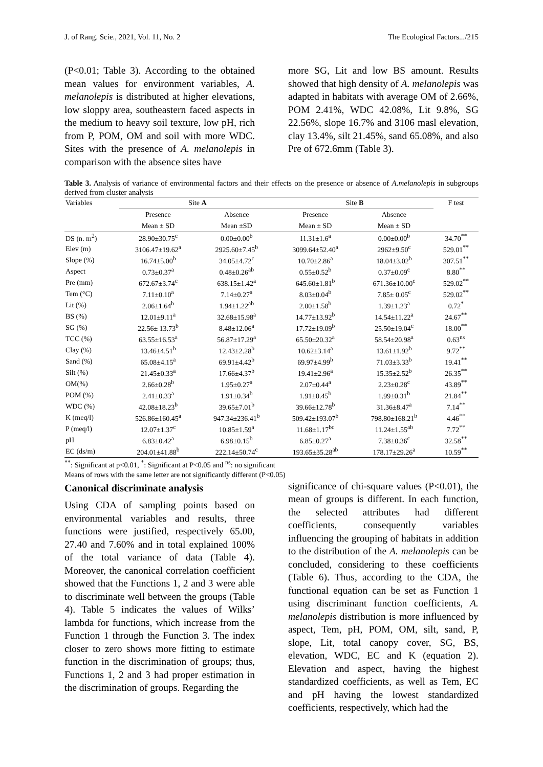J. of Rang. Scie., 2021, Vol. 11, No. 2 The Ecological Factors.../215
(P<0.01; Table 3). According to the obtained mean values for environment variables, A. melanolepis is distributed at higher elevations, low sloppy area, southeastern faced aspects in the medium to heavy soil texture, low pH, rich from P, POM, OM and soil with more WDC. Sites with the presence of A. melanolepis in comparison with the absence sites have
more SG, Lit and low BS amount. Results showed that high density of A. melanolepis was adapted in habitats with average OM of 2.66%, POM 2.41%, WDC 42.08%, Lit 9.8%, SG 22.56%, slope 16.7% and 3106 masl elevation, clay 13.4%, silt 21.45%, sand 65.08%, and also Pre of 672.6mm (Table 3).
Table 3. Analysis of variance of environmental factors and their effects on the presence or absence of A.melanolepis in subgroups derived from cluster analysis
| Variables | Site A | | Site B | | F test |
| --- | --- | --- | --- | --- | --- |
| | Presence | Absence | Presence | Absence | |
| | Mean ± SD | Mean ±SD | Mean ± SD | Mean ± SD | |
| DS (n. m<sup>2</sup>) | 28.90±30.75<sup>c</sup> | 0.00±0.00<sup>b</sup> | 11.31±1.6<sup>a</sup> | 0.00±0.00<sup>b</sup> | 34.70<sup>**</sup> |
| Elev (m) | 3106.47±19.62<sup>a</sup> | 2925.60±7.45<sup>b</sup> | 3099.64±52.40<sup>a</sup> | 2962±9.50<sup>c</sup> | 529.01<sup>**</sup> |
| Slope (%) | 16.74±5.00<sup>b</sup> | 34.05±4.72<sup>c</sup> | 10.70±2.86<sup>a</sup> | 18.04±3.02<sup>b</sup> | 307.51<sup>**</sup> |
| Aspect | 0.73±0.37<sup>a</sup> | 0.48±0.26<sup>ab</sup> | 0.55±0.52<sup>b</sup> | 0.37±0.09<sup>c</sup> | 8.80<sup>**</sup> |
| Pre (mm) | 672.67±3.74<sup>c</sup> | 638.15±1.42<sup>a</sup> | 645.60±1.81<sup>b</sup> | 671.36±10.00<sup>c</sup> | 529.02<sup>**</sup> |
| Tem (°C) | 7.11±0.10<sup>a</sup> | 7.14±0.27<sup>a</sup> | 8.03±0.04<sup>b</sup> | 7.85± 0.05<sup>c</sup> | 529.02<sup>**</sup> |
| Lit (%) | 2.06±1.64<sup>b</sup> | 1.94±1.22<sup>ab</sup> | 2.00±1.58<sup>b</sup> | 1.39±1.23<sup>a</sup> | 0.72<sup>*</sup> |
| BS (%) | 12.01±9.11<sup>a</sup> | 32.68±15.98<sup>a</sup> | 14.77±13.92<sup>b</sup> | 14.54±11.22<sup>a</sup> | 24.67<sup>**</sup> |
| SG (%) | 22.56± 13.73<sup>b</sup> | 8.48±12.06<sup>a</sup> | 17.72±19.09<sup>b</sup> | 25.50±19.04<sup>c</sup> | 18.00<sup>**</sup> |
| TCC (%) | 63.55±16.53<sup>a</sup> | 56.87±17.29<sup>a</sup> | 65.50±20.32<sup>a</sup> | 58.54±20.98<sup>a</sup> | 0.63<sup>ns</sup> |
| Clay (%) | 13.46±4.51<sup>b</sup> | 12.43±2.28<sup>b</sup> | 10.62±3.14<sup>a</sup> | 13.61±1.92<sup>b</sup> | 9.72<sup>**</sup> |
| Sand (%) | 65.08±4.15<sup>a</sup> | 69.91±4.42<sup>b</sup> | 69.97±4.99<sup>b</sup> | 71.03±3.33<sup>b</sup> | 19.41<sup>**</sup> |
| Silt (%) | 21.45±0.33<sup>a</sup> | 17.66±4.37<sup>b</sup> | 19.41±2.96<sup>a</sup> | 15.35±2.52<sup>b</sup> | 26.35<sup>**</sup> |
| OM(%) | 2.66±0.28<sup>b</sup> | 1.95±0.27<sup>a</sup> | 2.07±0.44<sup>a</sup> | 2.23±0.28<sup>c</sup> | 43.89<sup>**</sup> |
| POM (%) | 2.41±0.33<sup>a</sup> | 1.91±0.34<sup>b</sup> | 1.91±0.45<sup>b</sup> | 1.99±0.31<sup>b</sup> | 21.84<sup>**</sup> |
| WDC (%) | 42.08±18.23<sup>b</sup> | 39.65±7.01<sup>b</sup> | 39.66±12.78<sup>b</sup> | 31.36±8.47<sup>a</sup> | 7.14<sup>**</sup> |
| K (meq/l) | 526.86±160.45<sup>a</sup> | 947.34±236.41<sup>b</sup> | 509.42±193.07<sup>b</sup> | 798.80±168.21<sup>b</sup> | 4.46<sup>**</sup> |
| P (meq/l) | 12.07±1.37<sup>c</sup> | 10.85±1.59<sup>a</sup> | 11.68±1.17<sup>bc</sup> | 11.24±1.55<sup>ab</sup> | 7.72<sup>**</sup> |
| pH | 6.83±0.42<sup>a</sup> | 6.98±0.15<sup>b</sup> | 6.85±0.27<sup>a</sup> | 7.38±0.36<sup>c</sup> | 32.58<sup>**</sup> |
| EC (ds/m) | 204.01±41.88<sup>b</sup> | 222.14±50.74<sup>c</sup> | 193.65±35.28<sup>ab</sup> | 178.17±29.26<sup>a</sup> | 10.59<sup>**</sup> |
<sup>**</sup>: Significant at p<0.01, <sup>*</sup>: Significant at P<0.05 and <sup>ns</sup>: no significant
Means of rows with the same letter are not significantly different (P<0.05)
Canonical discriminate analysis
Using CDA of sampling points based on environmental variables and results, three functions were justified, respectively 65.00, 27.40 and 7.60% and in total explained 100% of the total variance of data (Table 4). Moreover, the canonical correlation coefficient showed that the Functions 1, 2 and 3 were able to discriminate well between the groups (Table 4). Table 5 indicates the values of Wilks’ lambda for functions, which increase from the Function 1 through the Function 3. The index closer to zero shows more fitting to estimate function in the discrimination of groups; thus, Functions 1, 2 and 3 had proper estimation in the discrimination of groups. Regarding the
significance of chi-square values (P<0.01), the mean of groups is different. In each function, the selected attributes had different coefficients, consequently variables influencing the grouping of habitats in addition to the distribution of the A. melanolepis can be concluded, considering to these coefficients (Table 6). Thus, according to the CDA, the functional equation can be set as Function 1 using discriminant function coefficients, A. melanolepis distribution is more influenced by aspect, Tem, pH, POM, OM, silt, sand, P, slope, Lit, total canopy cover, SG, BS, elevation, WDC, EC and K (equation 2). Elevation and aspect, having the highest standardized coefficients, as well as Tem, EC and pH having the lowest standardized coefficients, respectively, which had the